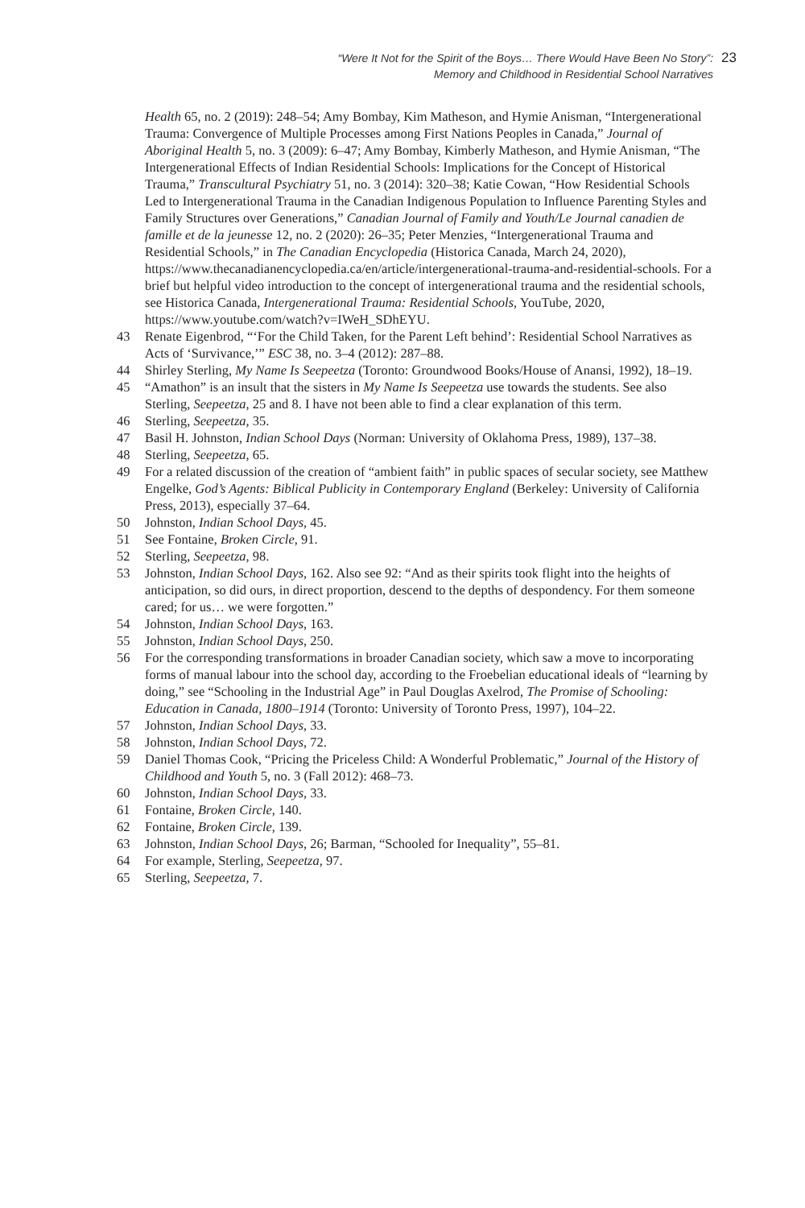“Were It Not for the Spirit of the Boys… There Would Have Been No Story”:
Memory and Childhood in Residential School Narratives
23
Health 65, no. 2 (2019): 248–54; Amy Bombay, Kim Matheson, and Hymie Anisman, “Intergenerational Trauma: Convergence of Multiple Processes among First Nations Peoples in Canada,” Journal of Aboriginal Health 5, no. 3 (2009): 6–47; Amy Bombay, Kimberly Matheson, and Hymie Anisman, “The Intergenerational Effects of Indian Residential Schools: Implications for the Concept of Historical Trauma,” Transcultural Psychiatry 51, no. 3 (2014): 320–38; Katie Cowan, “How Residential Schools Led to Intergenerational Trauma in the Canadian Indigenous Population to Influence Parenting Styles and Family Structures over Generations,” Canadian Journal of Family and Youth/Le Journal canadien de famille et de la jeunesse 12, no. 2 (2020): 26–35; Peter Menzies, “Intergenerational Trauma and Residential Schools,” in The Canadian Encyclopedia (Historica Canada, March 24, 2020), https://www.thecanadianencyclopedia.ca/en/article/intergenerational-trauma-and-residential-schools. For a brief but helpful video introduction to the concept of intergenerational trauma and the residential schools, see Historica Canada, Intergenerational Trauma: Residential Schools, YouTube, 2020, https://www.youtube.com/watch?v=IWeH_SDhEYU.
43 Renate Eigenbrod, “‘For the Child Taken, for the Parent Left behind’: Residential School Narratives as Acts of ‘Survivance,’” ESC 38, no. 3–4 (2012): 287–88.
44 Shirley Sterling, My Name Is Seepeetza (Toronto: Groundwood Books/House of Anansi, 1992), 18–19.
45 “Amathon” is an insult that the sisters in My Name Is Seepeetza use towards the students. See also Sterling, Seepeetza, 25 and 8. I have not been able to find a clear explanation of this term.
46 Sterling, Seepeetza, 35.
47 Basil H. Johnston, Indian School Days (Norman: University of Oklahoma Press, 1989), 137–38.
48 Sterling, Seepeetza, 65.
49 For a related discussion of the creation of “ambient faith” in public spaces of secular society, see Matthew Engelke, God’s Agents: Biblical Publicity in Contemporary England (Berkeley: University of California Press, 2013), especially 37–64.
50 Johnston, Indian School Days, 45.
51 See Fontaine, Broken Circle, 91.
52 Sterling, Seepeetza, 98.
53 Johnston, Indian School Days, 162. Also see 92: “And as their spirits took flight into the heights of anticipation, so did ours, in direct proportion, descend to the depths of despondency. For them someone cared; for us… we were forgotten.”
54 Johnston, Indian School Days, 163.
55 Johnston, Indian School Days, 250.
56 For the corresponding transformations in broader Canadian society, which saw a move to incorporating forms of manual labour into the school day, according to the Froebelian educational ideals of “learning by doing,” see “Schooling in the Industrial Age” in Paul Douglas Axelrod, The Promise of Schooling: Education in Canada, 1800–1914 (Toronto: University of Toronto Press, 1997), 104–22.
57 Johnston, Indian School Days, 33.
58 Johnston, Indian School Days, 72.
59 Daniel Thomas Cook, “Pricing the Priceless Child: A Wonderful Problematic,” Journal of the History of Childhood and Youth 5, no. 3 (Fall 2012): 468–73.
60 Johnston, Indian School Days, 33.
61 Fontaine, Broken Circle, 140.
62 Fontaine, Broken Circle, 139.
63 Johnston, Indian School Days, 26; Barman, “Schooled for Inequality”, 55–81.
64 For example, Sterling, Seepeetza, 97.
65 Sterling, Seepeetza, 7.